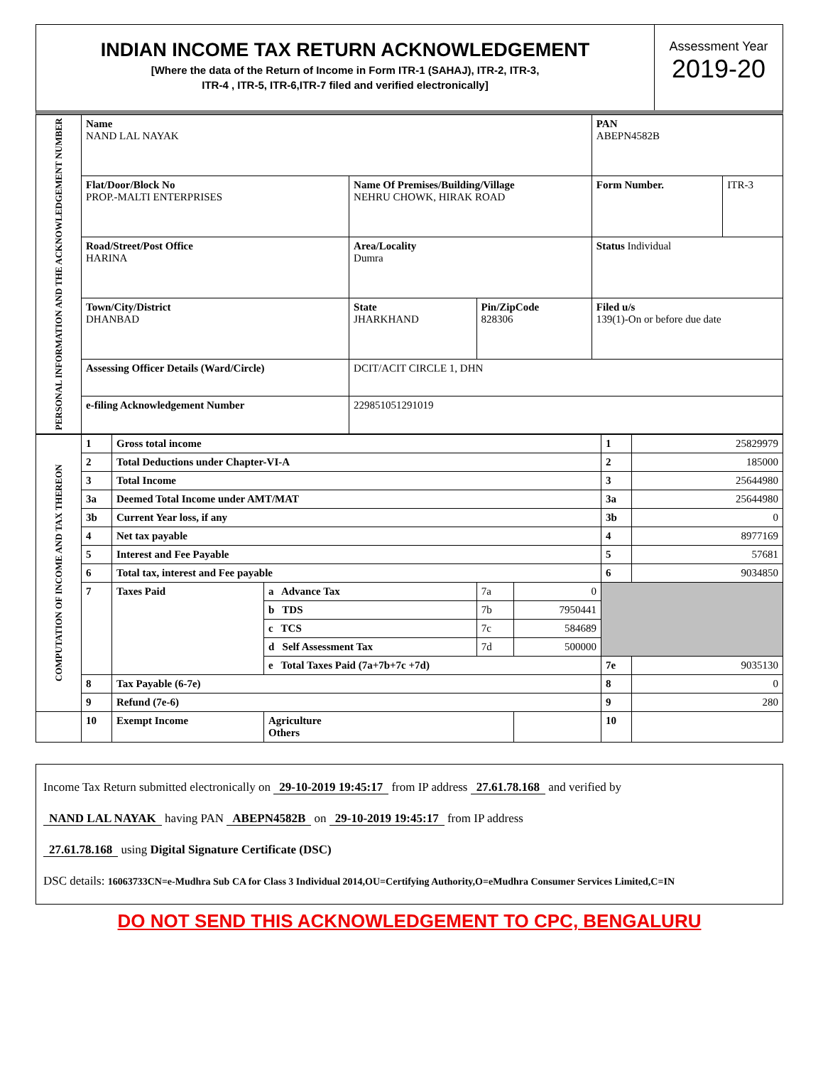INDIAN INCOME TAX RETURN ACKNOWLEDGEMENT
[Where the data of the Return of Income in Form ITR-1 (SAHAJ), ITR-2, ITR-3,
ITR-4 , ITR-5, ITR-6,ITR-7 filed and verified electronically]
Assessment Year
2019-20
| PERSONAL INFORMATION AND THE ACKNOWLEDGEMENT NUMBER | Name NAND LAL NAYAK | | | PAN ABEPN4582B | |
| | Flat/Door/Block No PROP.-MALTI ENTERPRISES | Name Of Premises/Building/Village NEHRU CHOWK, HIRAK ROAD | | Form Number. | ITR-3 |
| | Road/Street/Post Office HARINA | Area/Locality Dumra | | Status Individual | |
| | Town/City/District DHANBAD | State JHARKHAND | Pin/ZipCode 828306 | Filed u/s 139(1)-On or before due date | |
| | Assessing Officer Details (Ward/Circle) | DCIT/ACIT CIRCLE 1, DHN | | | |
| | e-filing Acknowledgement Number | 229851051291019 | | | |
| COMPUTATION OF INCOME AND TAX THEREON | 1 | Gross total income | | | | 1 | 25829979 |
| | 2 | Total Deductions under Chapter-VI-A | | | | 2 | 185000 |
| | 3 | Total Income | | | | 3 | 25644980 |
| | 3a | Deemed Total Income under AMT/MAT | | | | 3a | 25644980 |
| | 3b | Current Year loss, if any | | | | 3b | 0 |
| | 4 | Net tax payable | | | | 4 | 8977169 |
| | 5 | Interest and Fee Payable | | | | 5 | 57681 |
| | 6 | Total tax, interest and Fee payable | | | | 6 | 9034850 |
| | 7 | Taxes Paid | a Advance Tax | 7a | 0 | | |
| | | | b TDS | 7b | 7950441 | | |
| | | | c TCS | 7c | 584689 | | |
| | | | d Self Assessment Tax | 7d | 500000 | | |
| | | | e Total Taxes Paid (7a+7b+7c +7d) | | | 7e | 9035130 |
| | 8 | Tax Payable (6-7e) | | | | 8 | 0 |
| | 9 | Refund (7e-6) | | | | 9 | 280 |
| | 10 | Exempt Income | Agriculture Others | | | 10 | |
Income Tax Return submitted electronically on 29-10-2019 19:45:17 from IP address 27.61.78.168 and verified by
NAND LAL NAYAK having PAN ABEPN4582B on 29-10-2019 19:45:17 from IP address
27.61.78.168 using Digital Signature Certificate (DSC)
DSC details: 16063733CN=e-Mudhra Sub CA for Class 3 Individual 2014,OU=Certifying Authority,O=eMudhra Consumer Services Limited,C=IN
DO NOT SEND THIS ACKNOWLEDGEMENT TO CPC, BENGALURU